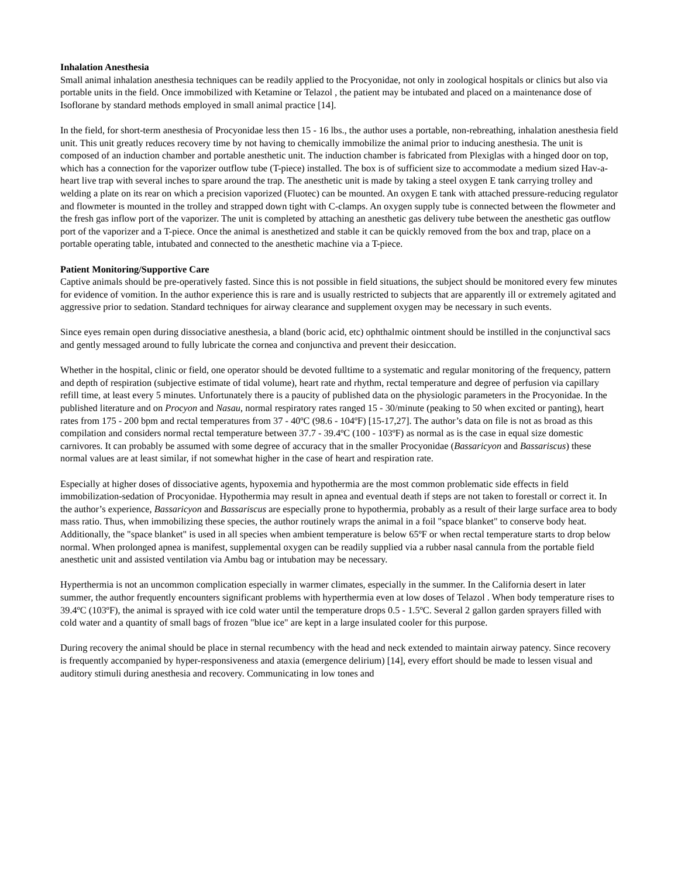Inhalation Anesthesia
Small animal inhalation anesthesia techniques can be readily applied to the Procyonidae, not only in zoological hospitals or clinics but also via portable units in the field. Once immobilized with Ketamine or Telazol , the patient may be intubated and placed on a maintenance dose of Isoflorane by standard methods employed in small animal practice [14].
In the field, for short-term anesthesia of Procyonidae less then 15 - 16 lbs., the author uses a portable, non-rebreathing, inhalation anesthesia field unit. This unit greatly reduces recovery time by not having to chemically immobilize the animal prior to inducing anesthesia. The unit is composed of an induction chamber and portable anesthetic unit. The induction chamber is fabricated from Plexiglas with a hinged door on top, which has a connection for the vaporizer outflow tube (T-piece) installed. The box is of sufficient size to accommodate a medium sized Hav-a-heart live trap with several inches to spare around the trap. The anesthetic unit is made by taking a steel oxygen E tank carrying trolley and welding a plate on its rear on which a precision vaporized (Fluotec) can be mounted. An oxygen E tank with attached pressure-reducing regulator and flowmeter is mounted in the trolley and strapped down tight with C-clamps. An oxygen supply tube is connected between the flowmeter and the fresh gas inflow port of the vaporizer. The unit is completed by attaching an anesthetic gas delivery tube between the anesthetic gas outflow port of the vaporizer and a T-piece. Once the animal is anesthetized and stable it can be quickly removed from the box and trap, place on a portable operating table, intubated and connected to the anesthetic machine via a T-piece.
Patient Monitoring/Supportive Care
Captive animals should be pre-operatively fasted. Since this is not possible in field situations, the subject should be monitored every few minutes for evidence of vomition. In the author experience this is rare and is usually restricted to subjects that are apparently ill or extremely agitated and aggressive prior to sedation. Standard techniques for airway clearance and supplement oxygen may be necessary in such events.
Since eyes remain open during dissociative anesthesia, a bland (boric acid, etc) ophthalmic ointment should be instilled in the conjunctival sacs and gently messaged around to fully lubricate the cornea and conjunctiva and prevent their desiccation.
Whether in the hospital, clinic or field, one operator should be devoted fulltime to a systematic and regular monitoring of the frequency, pattern and depth of respiration (subjective estimate of tidal volume), heart rate and rhythm, rectal temperature and degree of perfusion via capillary refill time, at least every 5 minutes. Unfortunately there is a paucity of published data on the physiologic parameters in the Procyonidae. In the published literature and on Procyon and Nasau, normal respiratory rates ranged 15 - 30/minute (peaking to 50 when excited or panting), heart rates from 175 - 200 bpm and rectal temperatures from 37 - 40ºC (98.6 - 104ºF) [15-17,27]. The author’s data on file is not as broad as this compilation and considers normal rectal temperature between 37.7 - 39.4ºC (100 - 103ºF) as normal as is the case in equal size domestic carnivores. It can probably be assumed with some degree of accuracy that in the smaller Procyonidae (Bassaricyon and Bassariscus) these normal values are at least similar, if not somewhat higher in the case of heart and respiration rate.
Especially at higher doses of dissociative agents, hypoxemia and hypothermia are the most common problematic side effects in field immobilization-sedation of Procyonidae. Hypothermia may result in apnea and eventual death if steps are not taken to forestall or correct it. In the author’s experience, Bassaricyon and Bassariscus are especially prone to hypothermia, probably as a result of their large surface area to body mass ratio. Thus, when immobilizing these species, the author routinely wraps the animal in a foil "space blanket" to conserve body heat. Additionally, the "space blanket" is used in all species when ambient temperature is below 65ºF or when rectal temperature starts to drop below normal. When prolonged apnea is manifest, supplemental oxygen can be readily supplied via a rubber nasal cannula from the portable field anesthetic unit and assisted ventilation via Ambu bag or intubation may be necessary.
Hyperthermia is not an uncommon complication especially in warmer climates, especially in the summer. In the California desert in later summer, the author frequently encounters significant problems with hyperthermia even at low doses of Telazol . When body temperature rises to 39.4ºC (103ºF), the animal is sprayed with ice cold water until the temperature drops 0.5 - 1.5ºC. Several 2 gallon garden sprayers filled with cold water and a quantity of small bags of frozen "blue ice" are kept in a large insulated cooler for this purpose.
During recovery the animal should be place in sternal recumbency with the head and neck extended to maintain airway patency. Since recovery is frequently accompanied by hyper-responsiveness and ataxia (emergence delirium) [14], every effort should be made to lessen visual and auditory stimuli during anesthesia and recovery. Communicating in low tones and